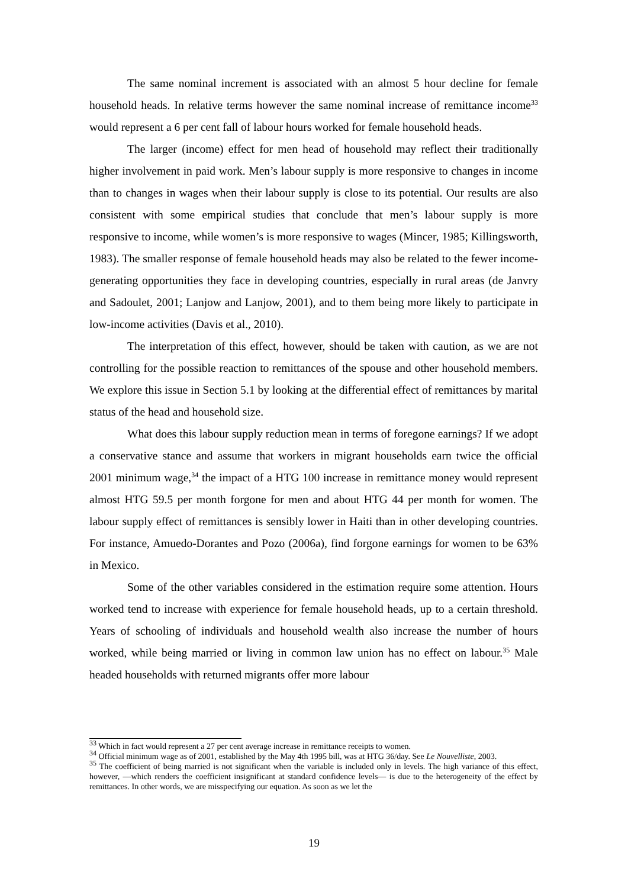The same nominal increment is associated with an almost 5 hour decline for female household heads. In relative terms however the same nominal increase of remittance income<sup>33</sup> would represent a 6 per cent fall of labour hours worked for female household heads.
The larger (income) effect for men head of household may reflect their traditionally higher involvement in paid work. Men’s labour supply is more responsive to changes in income than to changes in wages when their labour supply is close to its potential. Our results are also consistent with some empirical studies that conclude that men’s labour supply is more responsive to income, while women’s is more responsive to wages (Mincer, 1985; Killingsworth, 1983). The smaller response of female household heads may also be related to the fewer income-generating opportunities they face in developing countries, especially in rural areas (de Janvry and Sadoulet, 2001; Lanjow and Lanjow, 2001), and to them being more likely to participate in low-income activities (Davis et al., 2010).
The interpretation of this effect, however, should be taken with caution, as we are not controlling for the possible reaction to remittances of the spouse and other household members. We explore this issue in Section 5.1 by looking at the differential effect of remittances by marital status of the head and household size.
What does this labour supply reduction mean in terms of foregone earnings? If we adopt a conservative stance and assume that workers in migrant households earn twice the official 2001 minimum wage,<sup>34</sup> the impact of a HTG 100 increase in remittance money would represent almost HTG 59.5 per month forgone for men and about HTG 44 per month for women. The labour supply effect of remittances is sensibly lower in Haiti than in other developing countries. For instance, Amuedo-Dorantes and Pozo (2006a), find forgone earnings for women to be 63% in Mexico.
Some of the other variables considered in the estimation require some attention. Hours worked tend to increase with experience for female household heads, up to a certain threshold. Years of schooling of individuals and household wealth also increase the number of hours worked, while being married or living in common law union has no effect on labour.<sup>35</sup> Male headed households with returned migrants offer more labour
<sup>33</sup> Which in fact would represent a 27 per cent average increase in remittance receipts to women.
<sup>34</sup> Official minimum wage as of 2001, established by the May 4th 1995 bill, was at HTG 36/day. See Le Nouvelliste, 2003.
<sup>35</sup> The coefficient of being married is not significant when the variable is included only in levels. The high variance of this effect, however, —which renders the coefficient insignificant at standard confidence levels— is due to the heterogeneity of the effect by remittances. In other words, we are misspecifying our equation. As soon as we let the
19